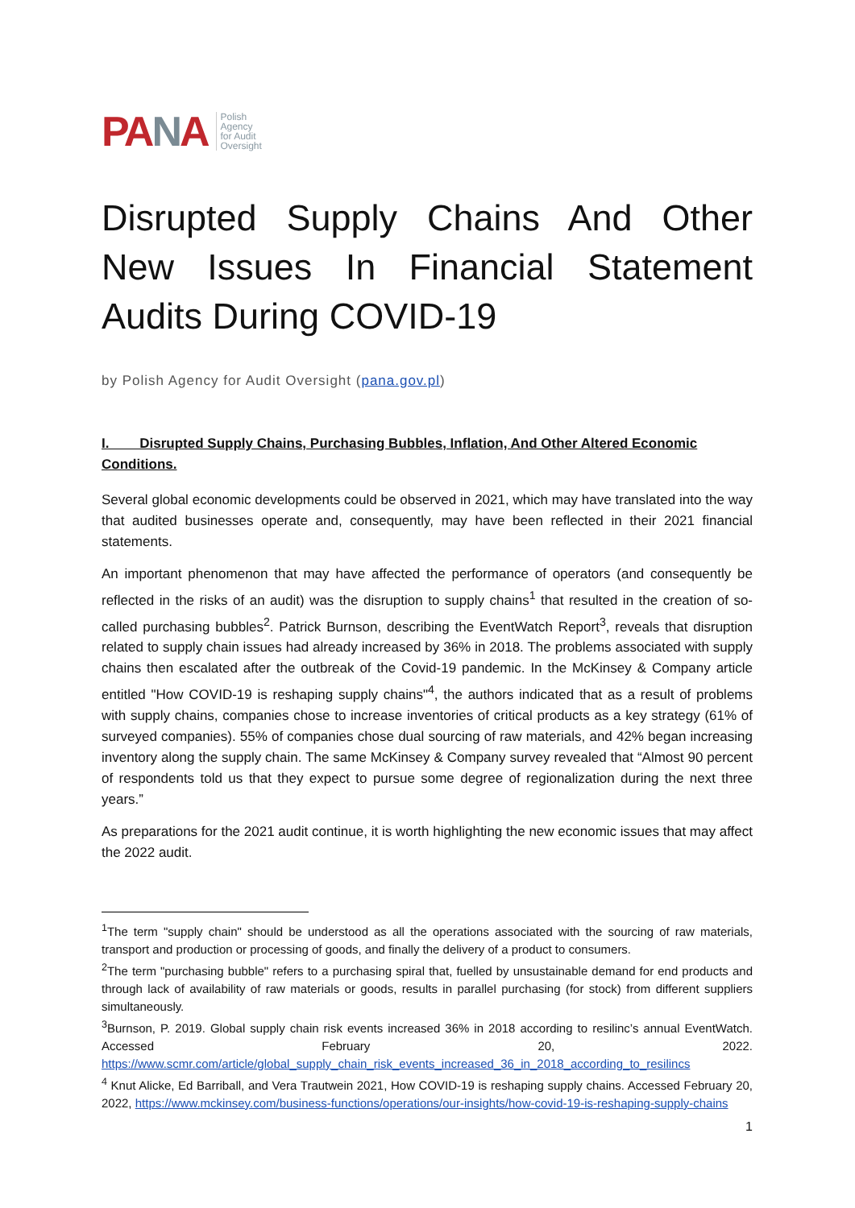PANA
Polish
Agency
for Audit
Oversight
Disrupted Supply Chains And Other New Issues In Financial Statement Audits During COVID-19
by Polish Agency for Audit Oversight (pana.gov.pl)
I. Disrupted Supply Chains, Purchasing Bubbles, Inflation, And Other Altered Economic Conditions.
Several global economic developments could be observed in 2021, which may have translated into the way that audited businesses operate and, consequently, may have been reflected in their 2021 financial statements.
An important phenomenon that may have affected the performance of operators (and consequently be reflected in the risks of an audit) was the disruption to supply chains<sup>1</sup> that resulted in the creation of so-called purchasing bubbles<sup>2</sup>. Patrick Burnson, describing the EventWatch Report<sup>3</sup>, reveals that disruption related to supply chain issues had already increased by 36% in 2018. The problems associated with supply chains then escalated after the outbreak of the Covid-19 pandemic. In the McKinsey & Company article entitled "How COVID-19 is reshaping supply chains"<sup>4</sup>, the authors indicated that as a result of problems with supply chains, companies chose to increase inventories of critical products as a key strategy (61% of surveyed companies). 55% of companies chose dual sourcing of raw materials, and 42% began increasing inventory along the supply chain. The same McKinsey & Company survey revealed that “Almost 90 percent of respondents told us that they expect to pursue some degree of regionalization during the next three years.”
As preparations for the 2021 audit continue, it is worth highlighting the new economic issues that may affect the 2022 audit.
<sup>1</sup> The term "supply chain" should be understood as all the operations associated with the sourcing of raw materials, transport and production or processing of goods, and finally the delivery of a product to consumers.
<sup>2</sup> The term "purchasing bubble" refers to a purchasing spiral that, fuelled by unsustainable demand for end products and through lack of availability of raw materials or goods, results in parallel purchasing (for stock) from different suppliers simultaneously.
<sup>3</sup> Burnson, P. 2019. Global supply chain risk events increased 36% in 2018 according to resilinc’s annual EventWatch. Accessed February 20, 2022. https://www.scmr.com/article/global_supply_chain_risk_events_increased_36_in_2018_according_to_resilincs
<sup>4</sup> Knut Alicke, Ed Barriball, and Vera Trautwein 2021, How COVID-19 is reshaping supply chains. Accessed February 20, 2022, https://www.mckinsey.com/business-functions/operations/our-insights/how-covid-19-is-reshaping-supply-chains
1